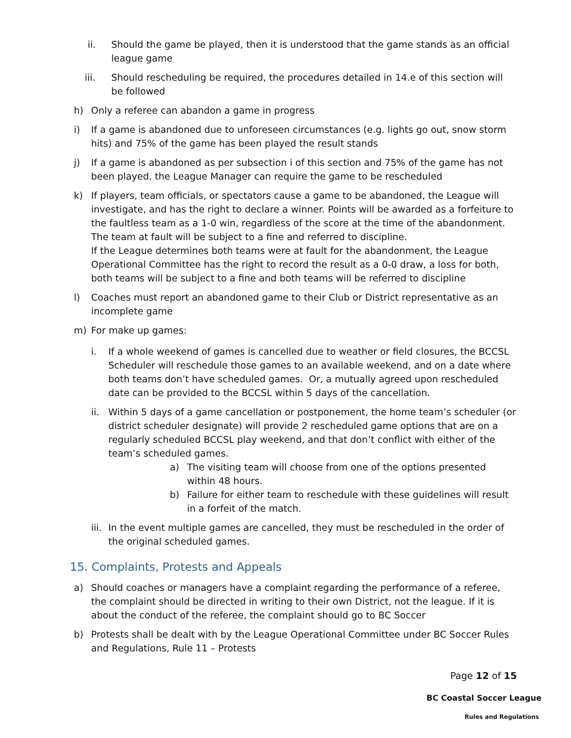ii. Should the game be played, then it is understood that the game stands as an official league game
iii. Should rescheduling be required, the procedures detailed in 14.e of this section will be followed
h) Only a referee can abandon a game in progress
i) If a game is abandoned due to unforeseen circumstances (e.g. lights go out, snow storm hits) and 75% of the game has been played the result stands
j) If a game is abandoned as per subsection i of this section and 75% of the game has not been played, the League Manager can require the game to be rescheduled
k) If players, team officials, or spectators cause a game to be abandoned, the League will investigate, and has the right to declare a winner. Points will be awarded as a forfeiture to the faultless team as a 1-0 win, regardless of the score at the time of the abandonment. The team at fault will be subject to a fine and referred to discipline.
If the League determines both teams were at fault for the abandonment, the League Operational Committee has the right to record the result as a 0-0 draw, a loss for both, both teams will be subject to a fine and both teams will be referred to discipline
l) Coaches must report an abandoned game to their Club or District representative as an incomplete game
m) For make up games:
i. If a whole weekend of games is cancelled due to weather or field closures, the BCCSL Scheduler will reschedule those games to an available weekend, and on a date where both teams don’t have scheduled games. Or, a mutually agreed upon rescheduled date can be provided to the BCCSL within 5 days of the cancellation.
ii. Within 5 days of a game cancellation or postponement, the home team’s scheduler (or district scheduler designate) will provide 2 rescheduled game options that are on a regularly scheduled BCCSL play weekend, and that don’t conflict with either of the team’s scheduled games.
a) The visiting team will choose from one of the options presented within 48 hours.
b) Failure for either team to reschedule with these guidelines will result in a forfeit of the match.
iii. In the event multiple games are cancelled, they must be rescheduled in the order of the original scheduled games.
15. Complaints, Protests and Appeals
a) Should coaches or managers have a complaint regarding the performance of a referee, the complaint should be directed in writing to their own District, not the league. If it is about the conduct of the referee, the complaint should go to BC Soccer
b) Protests shall be dealt with by the League Operational Committee under BC Soccer Rules and Regulations, Rule 11 – Protests
Page 12 of 15
BC Coastal Soccer League
Rules and Regulations